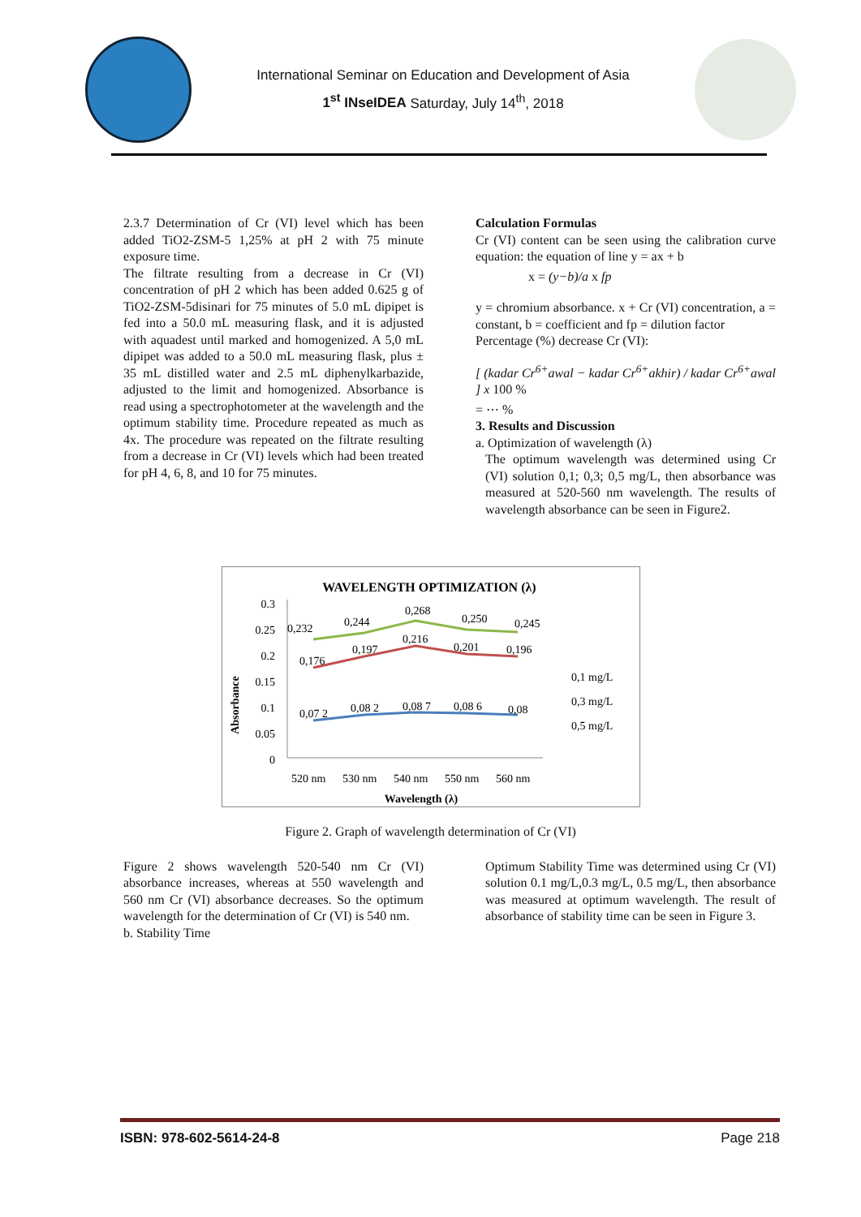International Seminar on Education and Development of Asia
1<sup>st</sup> INseIDEA Saturday, July 14<sup>th</sup>, 2018
2.3.7 Determination of Cr (VI) level which has been added TiO2-ZSM-5 1,25% at pH 2 with 75 minute exposure time.
The filtrate resulting from a decrease in Cr (VI) concentration of pH 2 which has been added 0.625 g of TiO2-ZSM-5disinari for 75 minutes of 5.0 mL dipipet is fed into a 50.0 mL measuring flask, and it is adjusted with aquadest until marked and homogenized. A 5,0 mL dipipet was added to a 50.0 mL measuring flask, plus ± 35 mL distilled water and 2.5 mL diphenylkarbazide, adjusted to the limit and homogenized. Absorbance is read using a spectrophotometer at the wavelength and the optimum stability time. Procedure repeated as much as 4x. The procedure was repeated on the filtrate resulting from a decrease in Cr (VI) levels which had been treated for pH 4, 6, 8, and 10 for 75 minutes.
Calculation Formulas
Cr (VI) content can be seen using the calibration curve equation: the equation of line y = ax + b
x = (y−b)/a x fp
y = chromium absorbance. x + Cr (VI) concentration, a = constant, b = coefficient and fp = dilution factor
Percentage (%) decrease Cr (VI):
[ (kadar Cr<sup>6+</sup>awal − kadar Cr<sup>6+</sup>akhir) / kadar Cr<sup>6+</sup>awal ] x 100 %
= ⋯ %
3. Results and Discussion
a. Optimization of wavelength (λ)
The optimum wavelength was determined using Cr (VI) solution 0,1; 0,3; 0,5 mg/L, then absorbance was measured at 520-560 nm wavelength. The results of wavelength absorbance can be seen in Figure2.
WAVELENGTH OPTIMIZATION (λ)
Absorbance
0.3
0.25
0.2
0.15
0.1
0.05
0
0,232
0,244
0,268
0,250
0,245
0,176
0,197
0,216
0,201
0,196
0,07 2
0,08 2
0,08 7
0,08 6
0,08
0,1 mg/L
0,3 mg/L
0,5 mg/L
520 nm
530 nm
540 nm
550 nm
560 nm
Wavelength (λ)
Figure 2. Graph of wavelength determination of Cr (VI)
Figure 2 shows wavelength 520-540 nm Cr (VI) absorbance increases, whereas at 550 wavelength and 560 nm Cr (VI) absorbance decreases. So the optimum wavelength for the determination of Cr (VI) is 540 nm.
b. Stability Time
Optimum Stability Time was determined using Cr (VI) solution 0.1 mg/L,0.3 mg/L, 0.5 mg/L, then absorbance was measured at optimum wavelength. The result of absorbance of stability time can be seen in Figure 3.
ISBN: 978-602-5614-24-8 Page 218